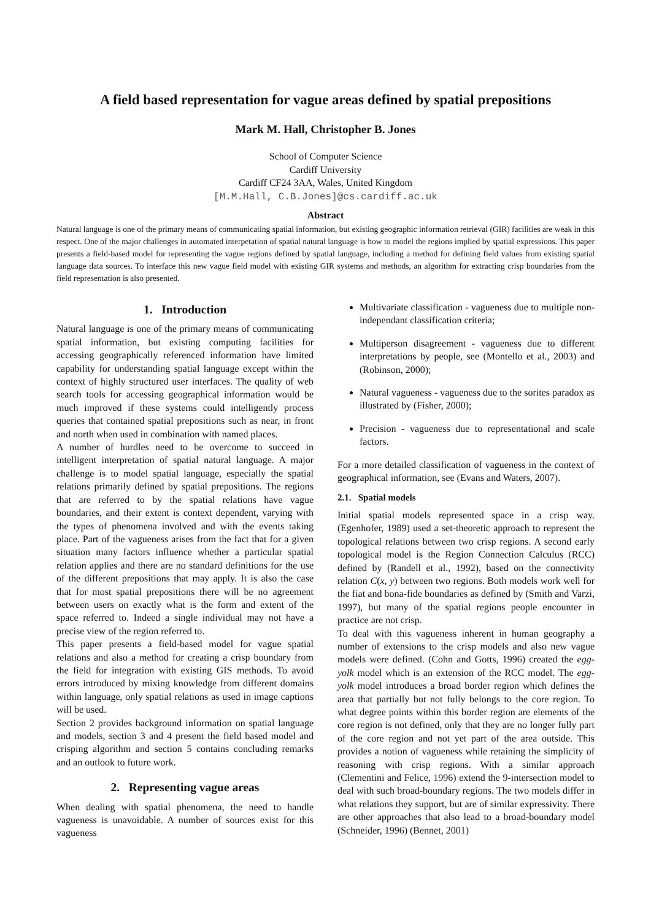A field based representation for vague areas defined by spatial prepositions
Mark M. Hall, Christopher B. Jones
School of Computer Science
Cardiff University
Cardiff CF24 3AA, Wales, United Kingdom
[M.M.Hall, C.B.Jones]@cs.cardiff.ac.uk
Abstract
Natural language is one of the primary means of communicating spatial information, but existing geographic information retrieval (GIR) facilities are weak in this respect. One of the major challenges in automated interpetation of spatial natural language is how to model the regions implied by spatial expressions. This paper presents a field-based model for representing the vague regions defined by spatial language, including a method for defining field values from existing spatial language data sources. To interface this new vague field model with existing GIR systems and methods, an algorithm for extracting crisp boundaries from the field representation is also presented.
1. Introduction
Natural language is one of the primary means of communicating spatial information, but existing computing facilities for accessing geographically referenced information have limited capability for understanding spatial language except within the context of highly structured user interfaces. The quality of web search tools for accessing geographical information would be much improved if these systems could intelligently process queries that contained spatial prepositions such as near, in front and north when used in combination with named places.
A number of hurdles need to be overcome to succeed in intelligent interpretation of spatial natural language. A major challenge is to model spatial language, especially the spatial relations primarily defined by spatial prepositions. The regions that are referred to by the spatial relations have vague boundaries, and their extent is context dependent, varying with the types of phenomena involved and with the events taking place. Part of the vagueness arises from the fact that for a given situation many factors influence whether a particular spatial relation applies and there are no standard definitions for the use of the different prepositions that may apply. It is also the case that for most spatial prepositions there will be no agreement between users on exactly what is the form and extent of the space referred to. Indeed a single individual may not have a precise view of the region referred to.
This paper presents a field-based model for vague spatial relations and also a method for creating a crisp boundary from the field for integration with existing GIS methods. To avoid errors introduced by mixing knowledge from different domains within language, only spatial relations as used in image captions will be used.
Section 2 provides background information on spatial language and models, section 3 and 4 present the field based model and crisping algorithm and section 5 contains concluding remarks and an outlook to future work.
2. Representing vague areas
When dealing with spatial phenomena, the need to handle vagueness is unavoidable. A number of sources exist for this vagueness
Multivariate classification - vagueness due to multiple non-independant classification criteria;
Multiperson disagreement - vagueness due to different interpretations by people, see (Montello et al., 2003) and (Robinson, 2000);
Natural vagueness - vagueness due to the sorites paradox as illustrated by (Fisher, 2000);
Precision - vagueness due to representational and scale factors.
For a more detailed classification of vagueness in the context of geographical information, see (Evans and Waters, 2007).
2.1. Spatial models
Initial spatial models represented space in a crisp way. (Egenhofer, 1989) used a set-theoretic approach to represent the topological relations between two crisp regions. A second early topological model is the Region Connection Calculus (RCC) defined by (Randell et al., 1992), based on the connectivity relation C(x, y) between two regions. Both models work well for the fiat and bona-fide boundaries as defined by (Smith and Varzi, 1997), but many of the spatial regions people encounter in practice are not crisp.
To deal with this vagueness inherent in human geography a number of extensions to the crisp models and also new vague models were defined. (Cohn and Gotts, 1996) created the egg-yolk model which is an extension of the RCC model. The egg-yolk model introduces a broad border region which defines the area that partially but not fully belongs to the core region. To what degree points within this border region are elements of the core region is not defined, only that they are no longer fully part of the core region and not yet part of the area outside. This provides a notion of vagueness while retaining the simplicity of reasoning with crisp regions. With a similar approach (Clementini and Felice, 1996) extend the 9-intersection model to deal with such broad-boundary regions. The two models differ in what relations they support, but are of similar expressivity. There are other approaches that also lead to a broad-boundary model (Schneider, 1996) (Bennet, 2001)